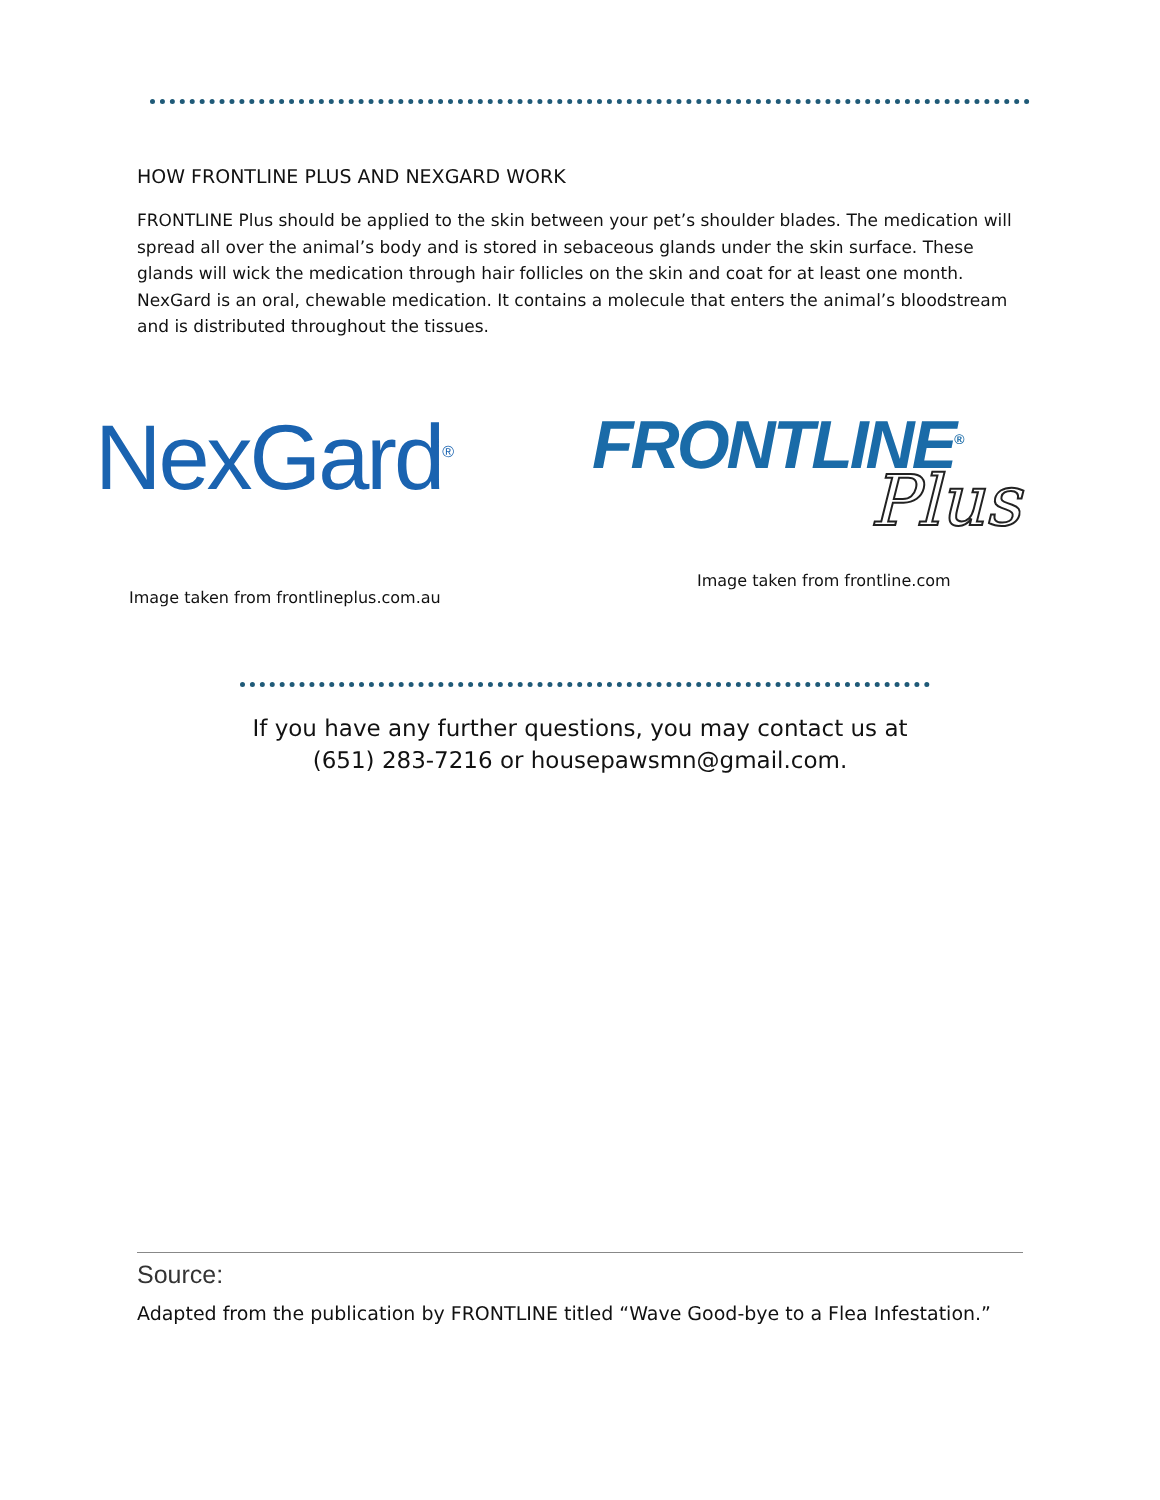HOW FRONTLINE PLUS AND NEXGARD WORK
FRONTLINE Plus should be applied to the skin between your pet’s shoulder blades. The medication will spread all over the animal’s body and is stored in sebaceous glands under the skin surface. These glands will wick the medication through hair follicles on the skin and coat for at least one month. NexGard is an oral, chewable medication. It contains a molecule that enters the animal’s bloodstream and is distributed throughout the tissues.
NexGard<sup>®</sup> FRONTLINE<sup>®</sup>
Plus
Image taken from frontline.com
Image taken from frontlineplus.com.au
If you have any further questions, you may contact us at
(651) 283-7216 or housepawsmn@gmail.com.
Source:
Adapted from the publication by FRONTLINE titled “Wave Good-bye to a Flea Infestation.”